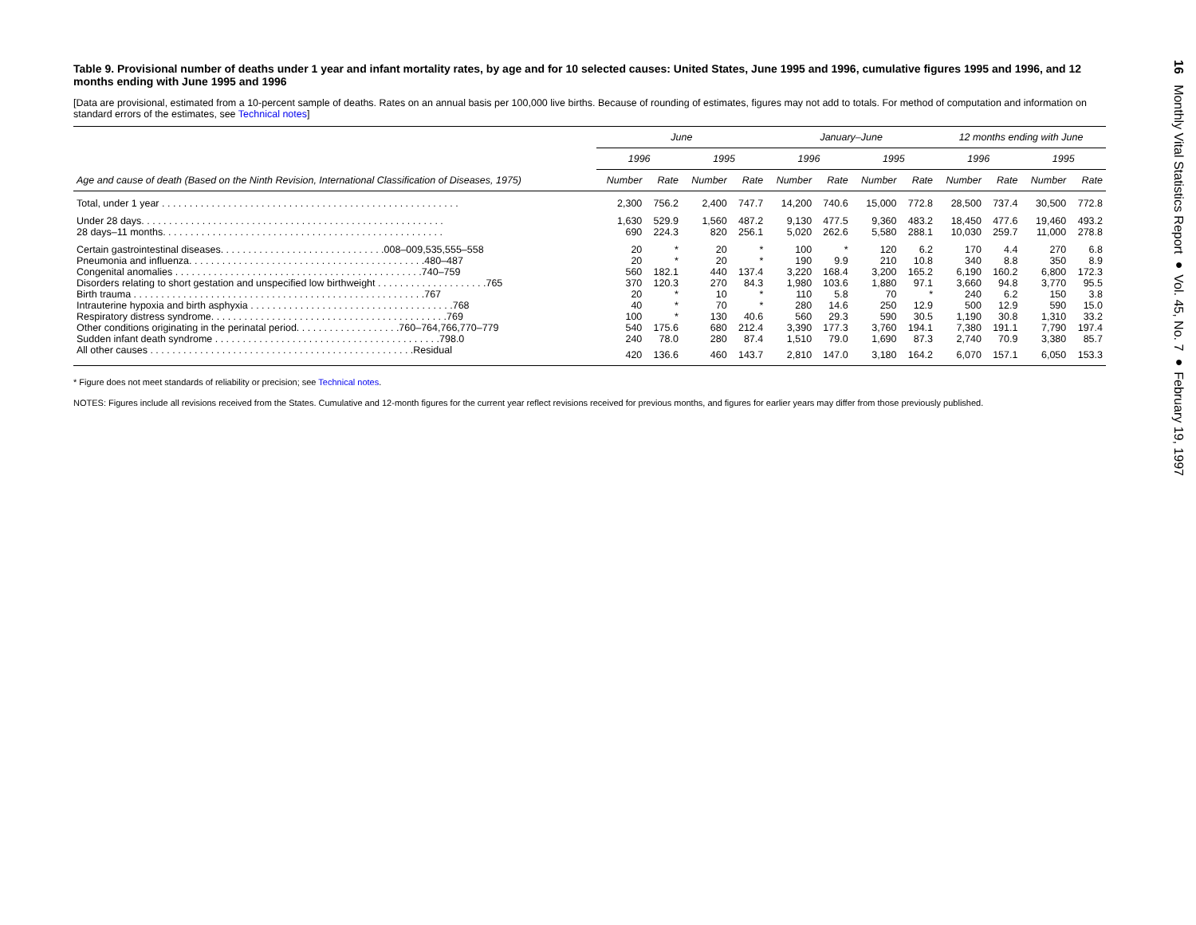Table 9. Provisional number of deaths under 1 year and infant mortality rates, by age and for 10 selected causes: United States, June 1995 and 1996, cumulative figures 1995 and 1996, and 12 months ending with June 1995 and 1996
[Data are provisional, estimated from a 10-percent sample of deaths. Rates on an annual basis per 100,000 live births. Because of rounding of estimates, figures may not add to totals. For method of computation and information on standard errors of the estimates, see Technical notes]
| | June | | | | January–June | | | | 12 months ending with June | | | |
| --- | --- | --- | --- | --- | --- | --- | --- | --- | --- | --- | --- | --- |
| | 1996 | | 1995 | | 1996 | | 1995 | | 1996 | | 1995 | |
| Age and cause of death (Based on the Ninth Revision, International Classification of Diseases, 1975) | Number | Rate | Number | Rate | Number | Rate | Number | Rate | Number | Rate | Number | Rate |
| Total, under 1 year . . . . . . . . . . . . . . . . . . . . . . . . . . . . . . . . . . . . . . . . . . . . . . . . . . . . . . | 2,300 | 756.2 | 2,400 | 747.7 | 14,200 | 740.6 | 15,000 | 772.8 | 28,500 | 737.4 | 30,500 | 772.8 |
| Under 28 days. . . . . . . . . . . . . . . . . . . . . . . . . . . . . . . . . . . . . . . . . . . . . . . . . . . . . . . | 1,630 | 529.9 | 1,560 | 487.2 | 9,130 | 477.5 | 9,360 | 483.2 | 18,450 | 477.6 | 19,460 | 493.2 |
| 28 days–11 months. . . . . . . . . . . . . . . . . . . . . . . . . . . . . . . . . . . . . . . . . . . . . . . . . . . | 690 | 224.3 | 820 | 256.1 | 5,020 | 262.6 | 5,580 | 288.1 | 10,030 | 259.7 | 11,000 | 278.8 |
| Certain gastrointestinal diseases. . . . . . . . . . . . . . . . . . . . . . . . . . . . . .008–009,535,555–558 | 20 | * | 20 | * | 100 | * | 120 | 6.2 | 170 | 4.4 | 270 | 6.8 |
| Pneumonia and influenza. . . . . . . . . . . . . . . . . . . . . . . . . . . . . . . . . . . . . . . . . . .480–487 | 20 | * | 20 | * | 190 | 9.9 | 210 | 10.8 | 340 | 8.8 | 350 | 8.9 |
| Congenital anomalies . . . . . . . . . . . . . . . . . . . . . . . . . . . . . . . . . . . . . . . . . . . . .740–759 | 560 | 182.1 | 440 | 137.4 | 3,220 | 168.4 | 3,200 | 165.2 | 6,190 | 160.2 | 6,800 | 172.3 |
| Disorders relating to short gestation and unspecified low birthweight . . . . . . . . . . . . . . . . . . . .765 | 370 | 120.3 | 270 | 84.3 | 1,980 | 103.6 | 1,880 | 97.1 | 3,660 | 94.8 | 3,770 | 95.5 |
| Birth trauma . . . . . . . . . . . . . . . . . . . . . . . . . . . . . . . . . . . . . . . . . . . . . . . . . . . . .767 | 20 | * | 10 | * | 110 | 5.8 | 70 | * | 240 | 6.2 | 150 | 3.8 |
| Intrauterine hypoxia and birth asphyxia . . . . . . . . . . . . . . . . . . . . . . . . . . . . . . . . . . . . .768 | 40 | * | 70 | * | 280 | 14.6 | 250 | 12.9 | 500 | 12.9 | 590 | 15.0 |
| Respiratory distress syndrome. . . . . . . . . . . . . . . . . . . . . . . . . . . . . . . . . . . . . . . . . . .769 | 100 | * | 130 | 40.6 | 560 | 29.3 | 590 | 30.5 | 1,190 | 30.8 | 1,310 | 33.2 |
| Other conditions originating in the perinatal period. . . . . . . . . . . . . . . . . . .760–764,766,770–779 | 540 | 175.6 | 680 | 212.4 | 3,390 | 177.3 | 3,760 | 194.1 | 7,380 | 191.1 | 7,790 | 197.4 |
| Sudden infant death syndrome . . . . . . . . . . . . . . . . . . . . . . . . . . . . . . . . . . . . . . . . .798.0 | 240 | 78.0 | 280 | 87.4 | 1,510 | 79.0 | 1,690 | 87.3 | 2,740 | 70.9 | 3,380 | 85.7 |
| All other causes . . . . . . . . . . . . . . . . . . . . . . . . . . . . . . . . . . . . . . . . . . . . . . . .Residual | 420 | 136.6 | 460 | 143.7 | 2,810 | 147.0 | 3,180 | 164.2 | 6,070 | 157.1 | 6,050 | 153.3 |
* Figure does not meet standards of reliability or precision; see Technical notes.
NOTES: Figures include all revisions received from the States. Cumulative and 12-month figures for the current year reflect revisions received for previous months, and figures for earlier years may differ from those previously published.
16 Monthly Vital Statistics Report ● Vol. 45, No. 7 ● February 19, 1997